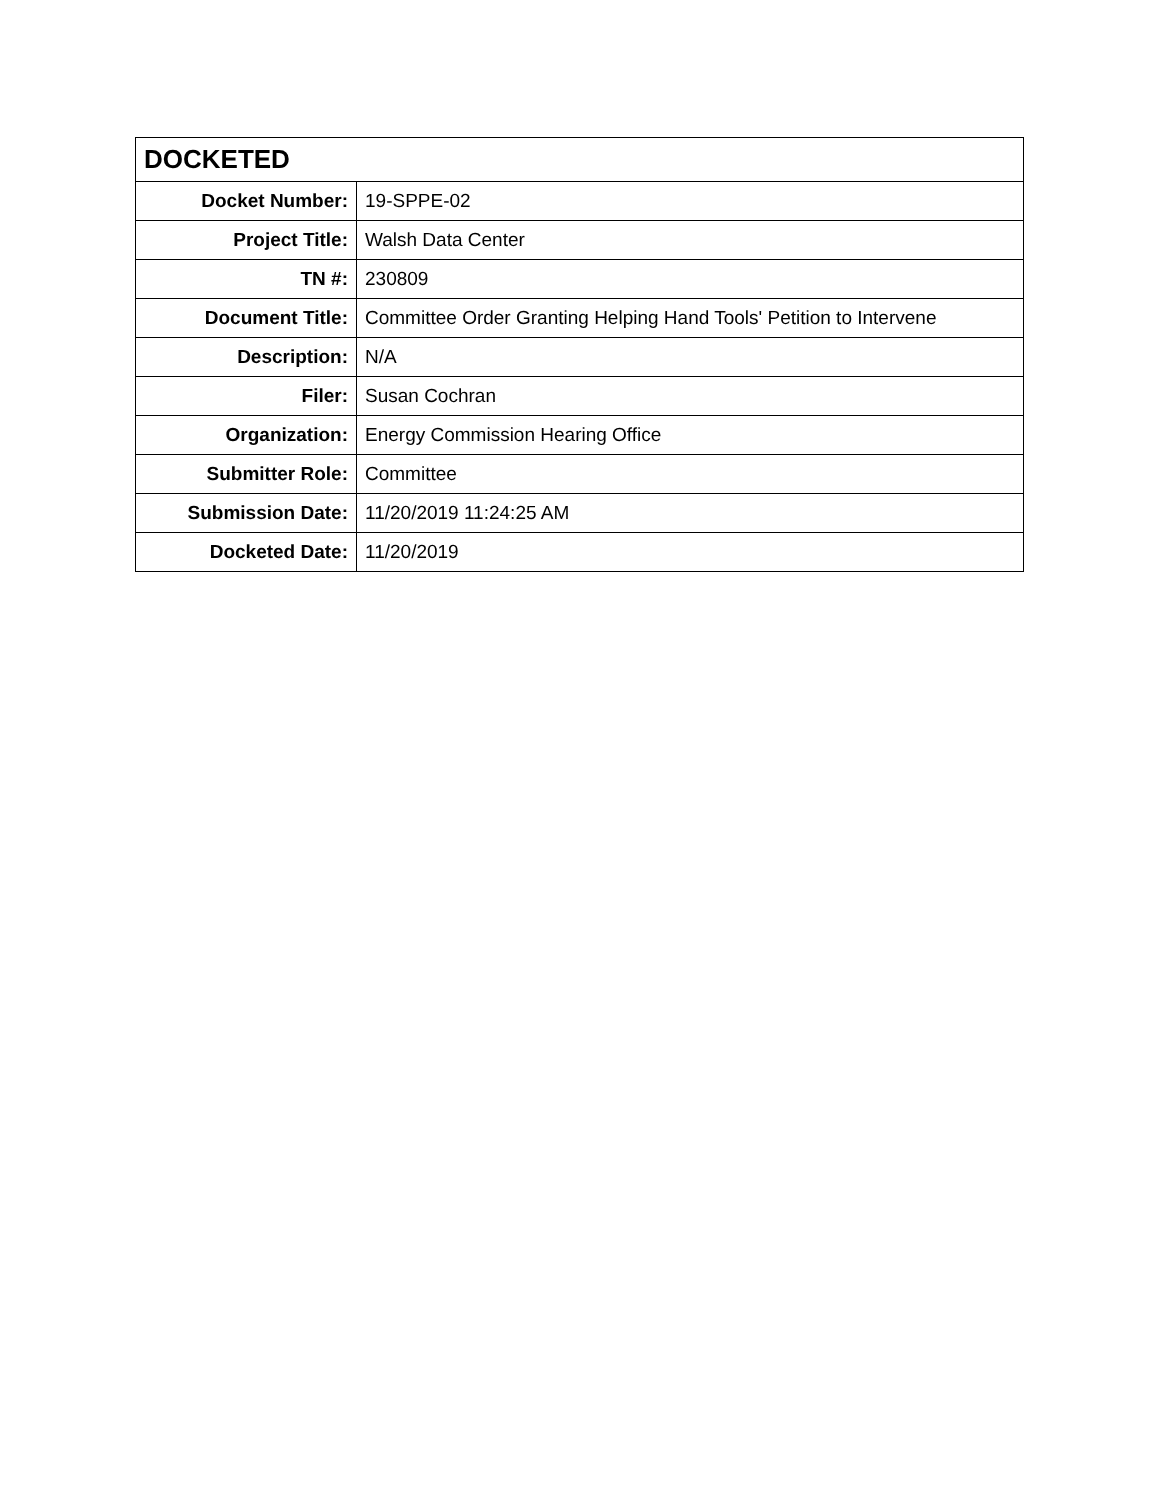| DOCKETED | |
| --- | --- |
| Docket Number: | 19-SPPE-02 |
| Project Title: | Walsh Data Center |
| TN #: | 230809 |
| Document Title: | Committee Order Granting Helping Hand Tools' Petition to Intervene |
| Description: | N/A |
| Filer: | Susan Cochran |
| Organization: | Energy Commission Hearing Office |
| Submitter Role: | Committee |
| Submission Date: | 11/20/2019 11:24:25 AM |
| Docketed Date: | 11/20/2019 |